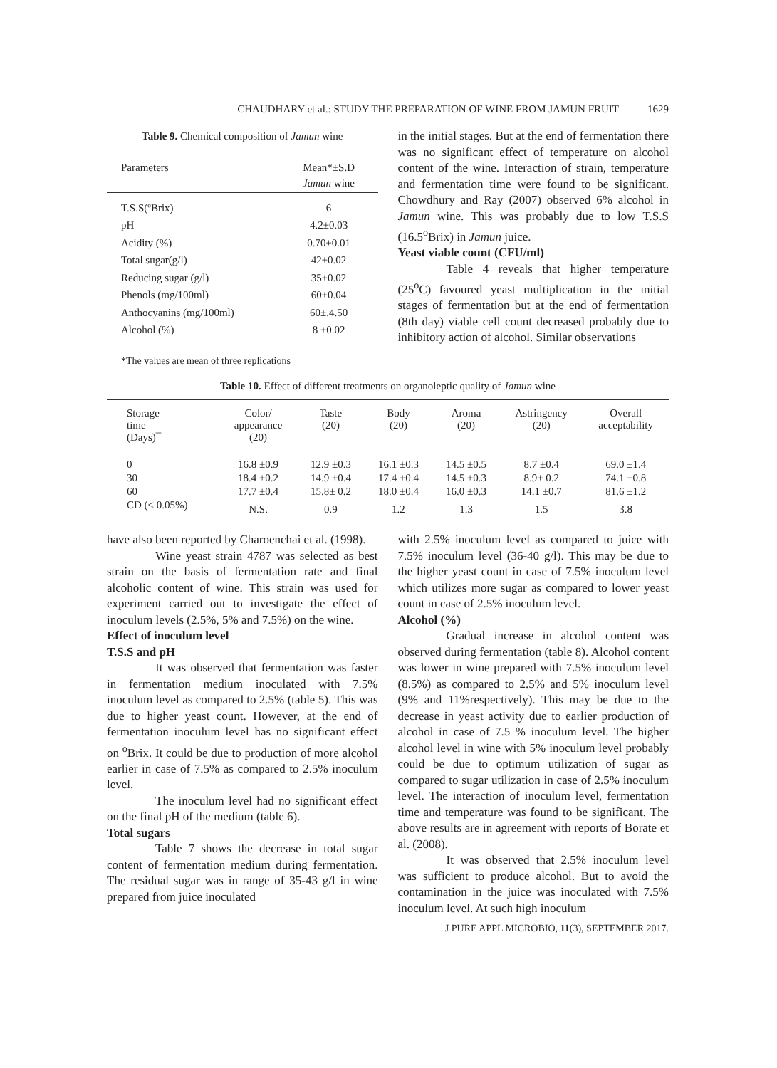CHAUDHARY et al.: STUDY THE PREPARATION OF WINE FROM JAMUN FRUIT 1629
Table 9. Chemical composition of Jamun wine
| Parameters | Mean*±S.D Jamun wine |
| --- | --- |
| T.S.S(ºBrix) | 6 |
| pH | 4.2±0.03 |
| Acidity (%) | 0.70±0.01 |
| Total sugar(g/l) | 42±0.02 |
| Reducing sugar (g/l) | 35±0.02 |
| Phenols (mg/100ml) | 60±0.04 |
| Anthocyanins (mg/100ml) | 60±.4.50 |
| Alcohol (%) | 8 ±0.02 |
*The values are mean of three replications
in the initial stages. But at the end of fermentation there was no significant effect of temperature on alcohol content of the wine. Interaction of strain, temperature and fermentation time were found to be significant. Chowdhury and Ray (2007) observed 6% alcohol in Jamun wine. This was probably due to low T.S.S (16.5<sup>o</sup>Brix) in Jamun juice.
Yeast viable count (CFU/ml)
Table 4 reveals that higher temperature (25<sup>o</sup>C) favoured yeast multiplication in the initial stages of fermentation but at the end of fermentation (8th day) viable cell count decreased probably due to inhibitory action of alcohol. Similar observations
Table 10. Effect of different treatments on organoleptic quality of Jamun wine
| Storage time (Days)¯ | Color/ appearance (20) | Taste (20) | Body (20) | Aroma (20) | Astringency (20) | Overall acceptability |
| --- | --- | --- | --- | --- | --- | --- |
| 0 | 16.8 ±0.9 | 12.9 ±0.3 | 16.1 ±0.3 | 14.5 ±0.5 | 8.7 ±0.4 | 69.0 ±1.4 |
| 30 | 18.4 ±0.2 | 14.9 ±0.4 | 17.4 ±0.4 | 14.5 ±0.3 | 8.9± 0.2 | 74.1 ±0.8 |
| 60 | 17.7 ±0.4 | 15.8± 0.2 | 18.0 ±0.4 | 16.0 ±0.3 | 14.1 ±0.7 | 81.6 ±1.2 |
| CD (< 0.05%) | N.S. | 0.9 | 1.2 | 1.3 | 1.5 | 3.8 |
have also been reported by Charoenchai et al. (1998).
Wine yeast strain 4787 was selected as best strain on the basis of fermentation rate and final alcoholic content of wine. This strain was used for experiment carried out to investigate the effect of inoculum levels (2.5%, 5% and 7.5%) on the wine.
Effect of inoculum level
T.S.S and pH
It was observed that fermentation was faster in fermentation medium inoculated with 7.5% inoculum level as compared to 2.5% (table 5). This was due to higher yeast count. However, at the end of fermentation inoculum level has no significant effect on <sup>o</sup>Brix. It could be due to production of more alcohol earlier in case of 7.5% as compared to 2.5% inoculum level.
The inoculum level had no significant effect on the final pH of the medium (table 6).
Total sugars
Table 7 shows the decrease in total sugar content of fermentation medium during fermentation. The residual sugar was in range of 35-43 g/l in wine prepared from juice inoculated
with 2.5% inoculum level as compared to juice with 7.5% inoculum level (36-40 g/l). This may be due to the higher yeast count in case of 7.5% inoculum level which utilizes more sugar as compared to lower yeast count in case of 2.5% inoculum level.
Alcohol (%)
Gradual increase in alcohol content was observed during fermentation (table 8). Alcohol content was lower in wine prepared with 7.5% inoculum level (8.5%) as compared to 2.5% and 5% inoculum level (9% and 11%respectively). This may be due to the decrease in yeast activity due to earlier production of alcohol in case of 7.5 % inoculum level. The higher alcohol level in wine with 5% inoculum level probably could be due to optimum utilization of sugar as compared to sugar utilization in case of 2.5% inoculum level. The interaction of inoculum level, fermentation time and temperature was found to be significant. The above results are in agreement with reports of Borate et al. (2008).
It was observed that 2.5% inoculum level was sufficient to produce alcohol. But to avoid the contamination in the juice was inoculated with 7.5% inoculum level. At such high inoculum
J PURE APPL MICROBIO, 11(3), SEPTEMBER 2017.